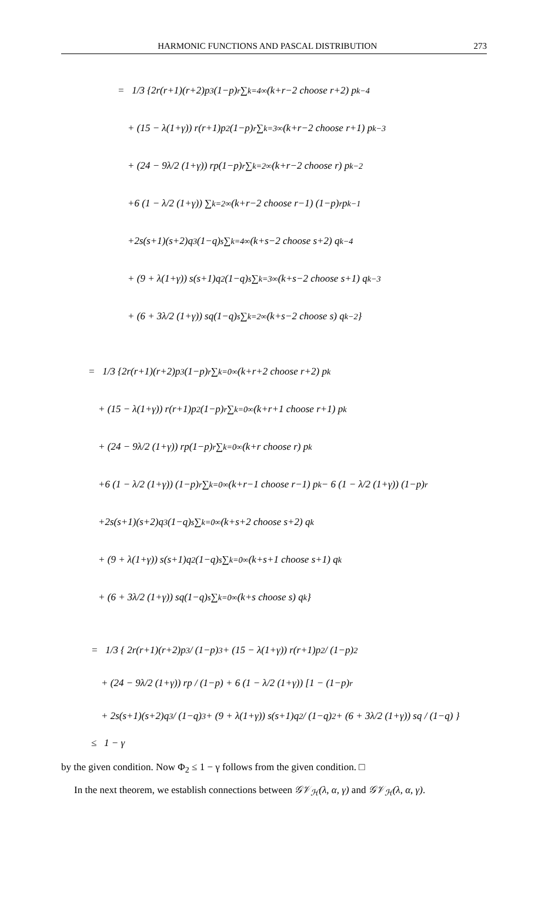HARMONIC FUNCTIONS AND PASCAL DISTRIBUTION 273
= 1/3 {2r(r+1)(r+2)p<sup>3</sup>(1−p)<sup>r</sup> ∑<sub>k=4</sub><sup>∞</sup> (k+r−2 choose r+2) p<sup>k−4</sup>
+ (15 − λ(1+γ)) r(r+1)p<sup>2</sup>(1−p)<sup>r</sup> ∑<sub>k=3</sub><sup>∞</sup> (k+r−2 choose r+1) p<sup>k−3</sup>
+ (24 − 9λ/2 (1+γ)) rp(1−p)<sup>r</sup> ∑<sub>k=2</sub><sup>∞</sup> (k+r−2 choose r) p<sup>k−2</sup>
+6 (1 − λ/2 (1+γ)) ∑<sub>k=2</sub><sup>∞</sup> (k+r−2 choose r−1) (1−p)<sup>r</sup> p<sup>k−1</sup>
+2s(s+1)(s+2)q<sup>3</sup>(1−q)<sup>s</sup> ∑<sub>k=4</sub><sup>∞</sup> (k+s−2 choose s+2) q<sup>k−4</sup>
+ (9 + λ(1+γ)) s(s+1)q<sup>2</sup>(1−q)<sup>s</sup> ∑<sub>k=3</sub><sup>∞</sup> (k+s−2 choose s+1) q<sup>k−3</sup>
+ (6 + 3λ/2 (1+γ)) sq(1−q)<sup>s</sup> ∑<sub>k=2</sub><sup>∞</sup> (k+s−2 choose s) q<sup>k−2</sup>}
= 1/3 {2r(r+1)(r+2)p<sup>3</sup>(1−p)<sup>r</sup> ∑<sub>k=0</sub><sup>∞</sup> (k+r+2 choose r+2) p<sup>k</sup>
+ (15 − λ(1+γ)) r(r+1)p<sup>2</sup>(1−p)<sup>r</sup> ∑<sub>k=0</sub><sup>∞</sup> (k+r+1 choose r+1) p<sup>k</sup>
+ (24 − 9λ/2 (1+γ)) rp(1−p)<sup>r</sup> ∑<sub>k=0</sub><sup>∞</sup> (k+r choose r) p<sup>k</sup>
+6 (1 − λ/2 (1+γ)) (1−p)<sup>r</sup> ∑<sub>k=0</sub><sup>∞</sup> (k+r−1 choose r−1) p<sup>k</sup> − 6 (1 − λ/2 (1+γ)) (1−p)<sup>r</sup>
+2s(s+1)(s+2)q<sup>3</sup>(1−q)<sup>s</sup> ∑<sub>k=0</sub><sup>∞</sup> (k+s+2 choose s+2) q<sup>k</sup>
+ (9 + λ(1+γ)) s(s+1)q<sup>2</sup>(1−q)<sup>s</sup> ∑<sub>k=0</sub><sup>∞</sup> (k+s+1 choose s+1) q<sup>k</sup>
+ (6 + 3λ/2 (1+γ)) sq(1−q)<sup>s</sup> ∑<sub>k=0</sub><sup>∞</sup> (k+s choose s) q<sup>k</sup>}
= 1/3 { 2r(r+1)(r+2)p<sup>3</sup> / (1−p)<sup>3</sup> + (15 − λ(1+γ)) r(r+1)p<sup>2</sup> / (1−p)<sup>2</sup>
+ (24 − 9λ/2 (1+γ)) rp / (1−p) + 6 (1 − λ/2 (1+γ)) [1 − (1−p)<sup>r</sup>
+ 2s(s+1)(s+2)q<sup>3</sup> / (1−q)<sup>3</sup> + (9 + λ(1+γ)) s(s+1)q<sup>2</sup> / (1−q)<sup>2</sup> + (6 + 3λ/2 (1+γ)) sq / (1−q) }
≤ 1 − γ
by the given condition. Now Φ<sub>2</sub> ≤ 1 − γ follows from the given condition. □
In the next theorem, we establish connections between 𝒢𝒱<sub>ℋ</sub>(λ, α, γ) and 𝒢𝒱<sub>ℋ</sub>(λ, α, γ).